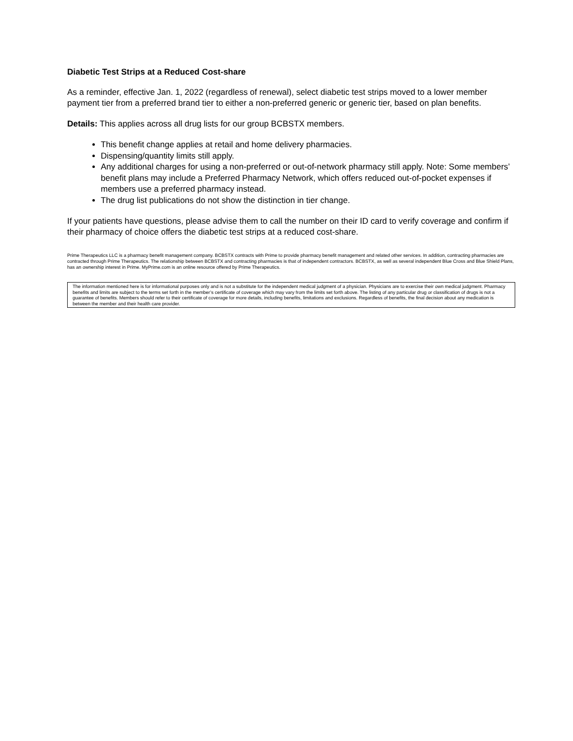Diabetic Test Strips at a Reduced Cost-share
As a reminder, effective Jan. 1, 2022 (regardless of renewal), select diabetic test strips moved to a lower member payment tier from a preferred brand tier to either a non-preferred generic or generic tier, based on plan benefits.
Details: This applies across all drug lists for our group BCBSTX members.
This benefit change applies at retail and home delivery pharmacies.
Dispensing/quantity limits still apply.
Any additional charges for using a non-preferred or out-of-network pharmacy still apply. Note: Some members’ benefit plans may include a Preferred Pharmacy Network, which offers reduced out-of-pocket expenses if members use a preferred pharmacy instead.
The drug list publications do not show the distinction in tier change.
If your patients have questions, please advise them to call the number on their ID card to verify coverage and confirm if their pharmacy of choice offers the diabetic test strips at a reduced cost-share.
Prime Therapeutics LLC is a pharmacy benefit management company. BCBSTX contracts with Prime to provide pharmacy benefit management and related other services. In addition, contracting pharmacies are contracted through Prime Therapeutics. The relationship between BCBSTX and contracting pharmacies is that of independent contractors. BCBSTX, as well as several independent Blue Cross and Blue Shield Plans, has an ownership interest in Prime. MyPrime.com is an online resource offered by Prime Therapeutics.
The information mentioned here is for informational purposes only and is not a substitute for the independent medical judgment of a physician. Physicians are to exercise their own medical judgment. Pharmacy benefits and limits are subject to the terms set forth in the member’s certificate of coverage which may vary from the limits set forth above. The listing of any particular drug or classification of drugs is not a guarantee of benefits. Members should refer to their certificate of coverage for more details, including benefits, limitations and exclusions. Regardless of benefits, the final decision about any medication is between the member and their health care provider.